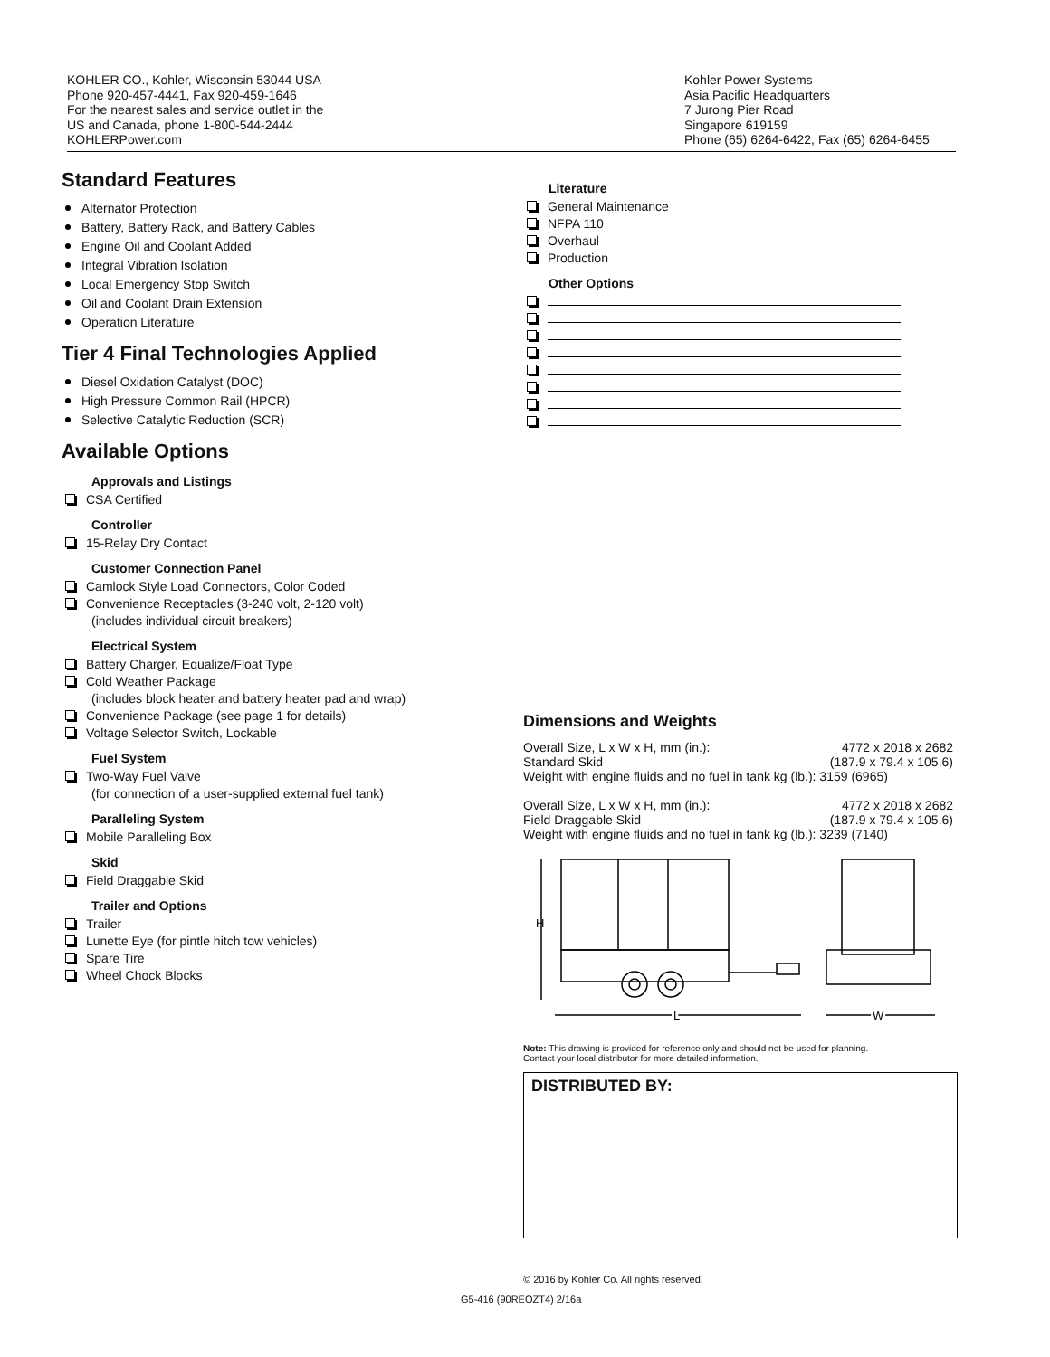KOHLER CO., Kohler, Wisconsin 53044 USA
Phone 920-457-4441, Fax 920-459-1646
For the nearest sales and service outlet in the
US and Canada, phone 1-800-544-2444
KOHLERPower.com
Kohler Power Systems
Asia Pacific Headquarters
7 Jurong Pier Road
Singapore 619159
Phone (65) 6264-6422, Fax (65) 6264-6455
Standard Features
Alternator Protection
Battery, Battery Rack, and Battery Cables
Engine Oil and Coolant Added
Integral Vibration Isolation
Local Emergency Stop Switch
Oil and Coolant Drain Extension
Operation Literature
Tier 4 Final Technologies Applied
Diesel Oxidation Catalyst (DOC)
High Pressure Common Rail (HPCR)
Selective Catalytic Reduction (SCR)
Available Options
Approvals and Listings
CSA Certified
Controller
15-Relay Dry Contact
Customer Connection Panel
Camlock Style Load Connectors, Color Coded
Convenience Receptacles (3-240 volt, 2-120 volt)
(includes individual circuit breakers)
Electrical System
Battery Charger, Equalize/Float Type
Cold Weather Package
(includes block heater and battery heater pad and wrap)
Convenience Package (see page 1 for details)
Voltage Selector Switch, Lockable
Fuel System
Two-Way Fuel Valve
(for connection of a user-supplied external fuel tank)
Paralleling System
Mobile Paralleling Box
Skid
Field Draggable Skid
Trailer and Options
Trailer
Lunette Eye (for pintle hitch tow vehicles)
Spare Tire
Wheel Chock Blocks
Literature
General Maintenance
NFPA 110
Overhaul
Production
Other Options
Dimensions and Weights
Overall Size, L x W x H, mm (in.): 4772 x 2018 x 2682
Standard Skid (187.9 x 79.4 x 105.6)
Weight with engine fluids and no fuel in tank kg (lb.): 3159 (6965)
Overall Size, L x W x H, mm (in.): 4772 x 2018 x 2682
Field Draggable Skid (187.9 x 79.4 x 105.6)
Weight with engine fluids and no fuel in tank kg (lb.): 3239 (7140)
H
L
W
Note: This drawing is provided for reference only and should not be used for planning.
Contact your local distributor for more detailed information.
DISTRIBUTED BY:
© 2016 by Kohler Co. All rights reserved.
G5-416 (90REOZT4) 2/16a